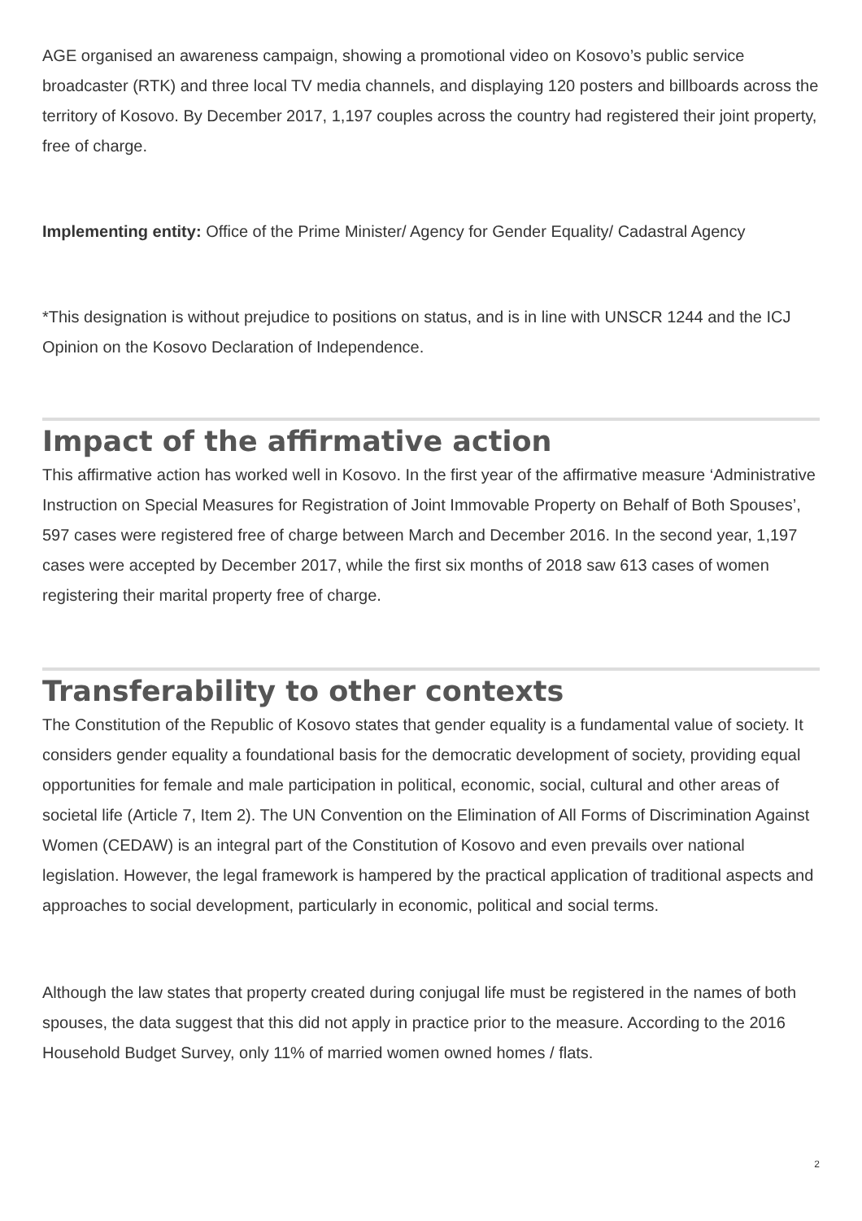AGE organised an awareness campaign, showing a promotional video on Kosovo’s public service broadcaster (RTK) and three local TV media channels, and displaying 120 posters and billboards across the territory of Kosovo. By December 2017, 1,197 couples across the country had registered their joint property, free of charge.
Implementing entity: Office of the Prime Minister/ Agency for Gender Equality/ Cadastral Agency
*This designation is without prejudice to positions on status, and is in line with UNSCR 1244 and the ICJ Opinion on the Kosovo Declaration of Independence.
Impact of the affirmative action
This affirmative action has worked well in Kosovo. In the first year of the affirmative measure ‘Administrative Instruction on Special Measures for Registration of Joint Immovable Property on Behalf of Both Spouses’, 597 cases were registered free of charge between March and December 2016. In the second year, 1,197 cases were accepted by December 2017, while the first six months of 2018 saw 613 cases of women registering their marital property free of charge.
Transferability to other contexts
The Constitution of the Republic of Kosovo states that gender equality is a fundamental value of society. It considers gender equality a foundational basis for the democratic development of society, providing equal opportunities for female and male participation in political, economic, social, cultural and other areas of societal life (Article 7, Item 2). The UN Convention on the Elimination of All Forms of Discrimination Against Women (CEDAW) is an integral part of the Constitution of Kosovo and even prevails over national legislation. However, the legal framework is hampered by the practical application of traditional aspects and approaches to social development, particularly in economic, political and social terms.
Although the law states that property created during conjugal life must be registered in the names of both spouses, the data suggest that this did not apply in practice prior to the measure. According to the 2016 Household Budget Survey, only 11% of married women owned homes / flats.
2